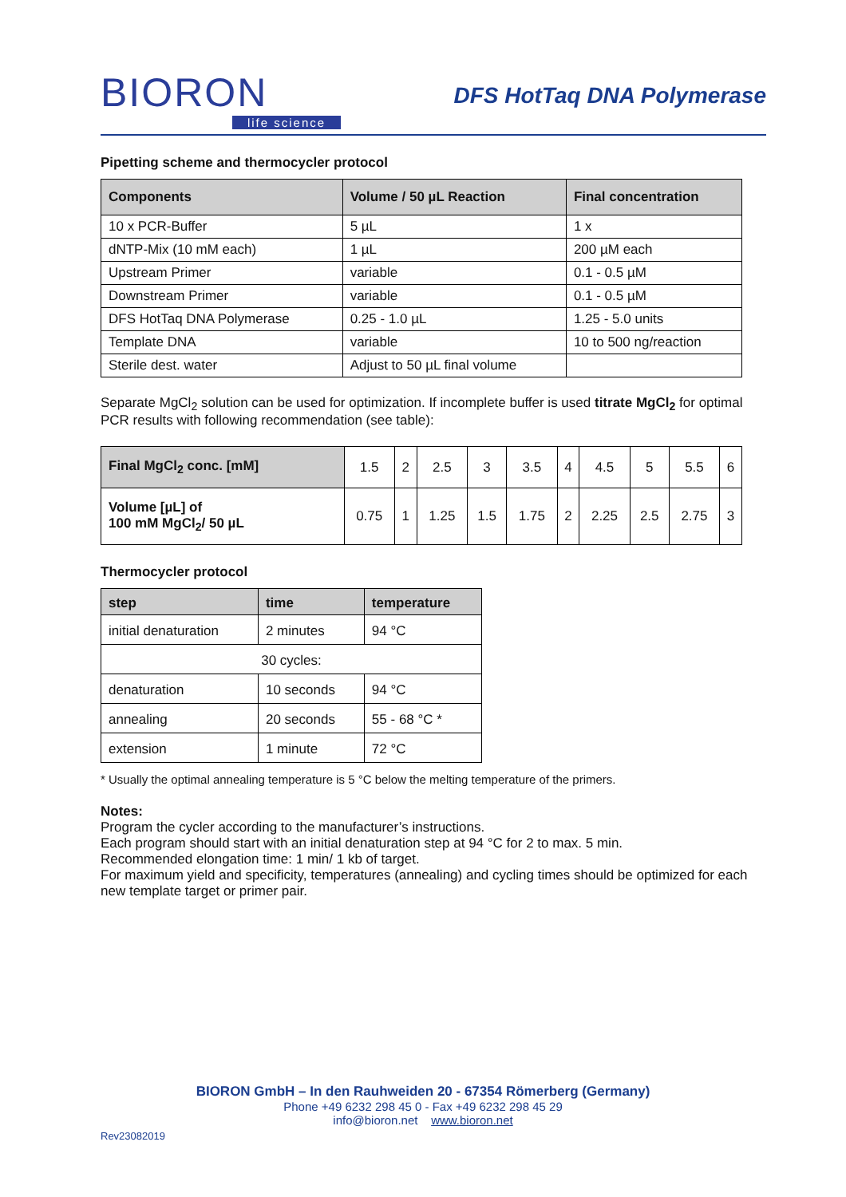BIORON
life science
DFS HotTaq DNA Polymerase
Pipetting scheme and thermocycler protocol
| Components | Volume / 50 µL Reaction | Final concentration |
| --- | --- | --- |
| 10 x PCR-Buffer | 5 µL | 1 x |
| dNTP-Mix (10 mM each) | 1 µL | 200 µM each |
| Upstream Primer | variable | 0.1 - 0.5 µM |
| Downstream Primer | variable | 0.1 - 0.5 µM |
| DFS HotTaq DNA Polymerase | 0.25 - 1.0 µL | 1.25 - 5.0 units |
| Template DNA | variable | 10 to 500 ng/reaction |
| Sterile dest. water | Adjust to 50 µL final volume | |
Separate MgCl<sub>2</sub> solution can be used for optimization. If incomplete buffer is used titrate MgCl<sub>2</sub> for optimal PCR results with following recommendation (see table):
| Final MgCl<sub>2</sub> conc. [mM] | 1.5 | 2 | 2.5 | 3 | 3.5 | 4 | 4.5 | 5 | 5.5 | 6 |
| Volume [µL] of 100 mM MgCl<sub>2</sub>/ 50 µL | 0.75 | 1 | 1.25 | 1.5 | 1.75 | 2 | 2.25 | 2.5 | 2.75 | 3 |
Thermocycler protocol
| step | time | temperature |
| --- | --- | --- |
| initial denaturation | 2 minutes | 94 °C |
| 30 cycles: | | |
| denaturation | 10 seconds | 94 °C |
| annealing | 20 seconds | 55 - 68 °C * |
| extension | 1 minute | 72 °C |
* Usually the optimal annealing temperature is 5 °C below the melting temperature of the primers.
Notes:
Program the cycler according to the manufacturer’s instructions.
Each program should start with an initial denaturation step at 94 °C for 2 to max. 5 min.
Recommended elongation time: 1 min/ 1 kb of target.
For maximum yield and specificity, temperatures (annealing) and cycling times should be optimized for each new template target or primer pair.
BIORON GmbH – In den Rauhweiden 20 - 67354 Römerberg (Germany)
Phone +49 6232 298 45 0 - Fax +49 6232 298 45 29
info@bioron.net www.bioron.net
Rev23082019